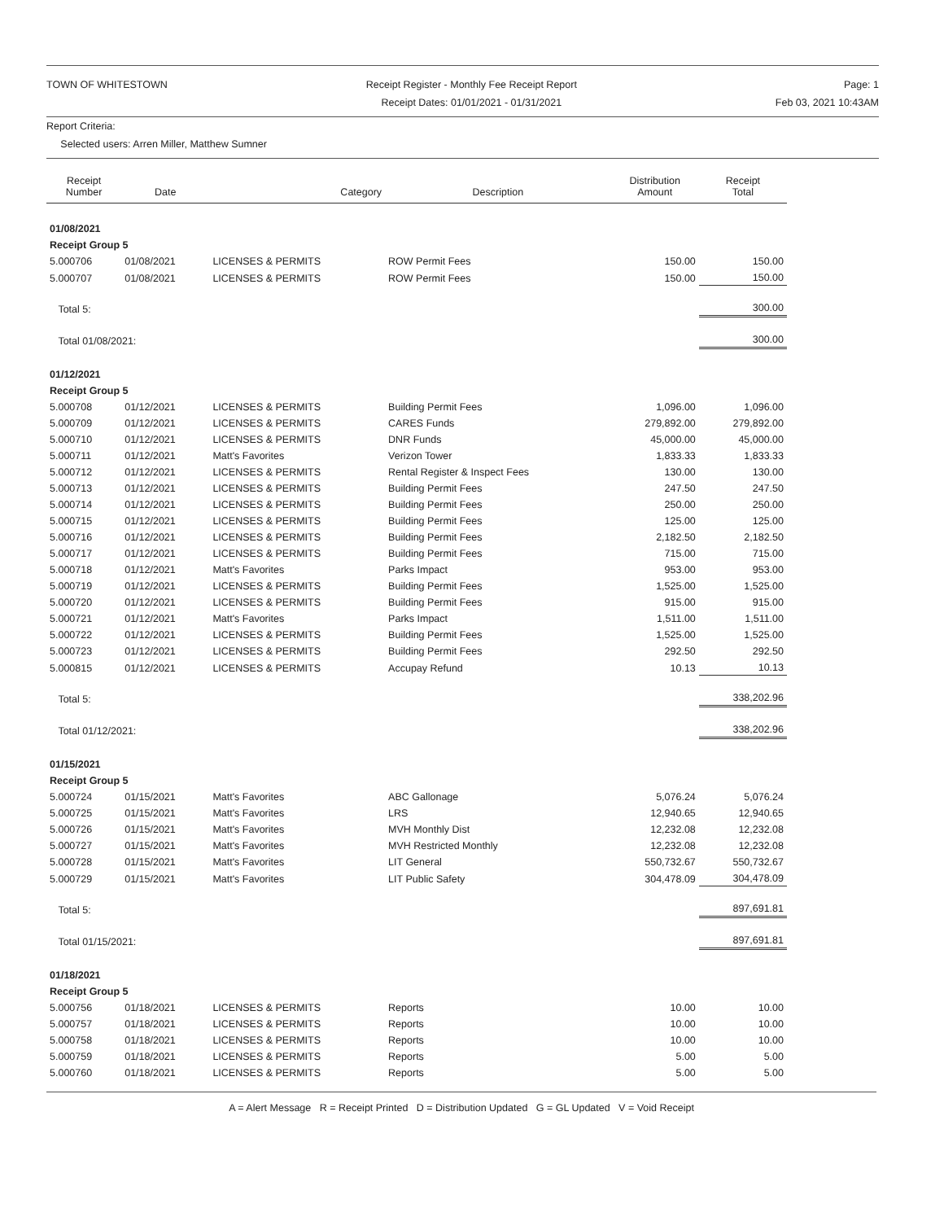TOWN OF WHITESTOWN Receipt Register - Monthly Fee Receipt Report
Receipt Dates: 01/01/2021 - 01/31/2021
Page: 1
Feb 03, 2021 10:43AM
Report Criteria:
Selected users: Arren Miller, Matthew Sumner
| Receipt Number | Date | Category | Description | Distribution Amount | Receipt Total |
| --- | --- | --- | --- | --- | --- |
| 01/08/2021 | | | | | |
| Receipt Group 5 | | | | | |
| 5.000706 | 01/08/2021 | LICENSES & PERMITS | ROW Permit Fees | 150.00 | 150.00 |
| 5.000707 | 01/08/2021 | LICENSES & PERMITS | ROW Permit Fees | 150.00 | 150.00 |
| Total 5: | | | | | 300.00 |
| Total 01/08/2021: | | | | | 300.00 |
| 01/12/2021 | | | | | |
| Receipt Group 5 | | | | | |
| 5.000708 | 01/12/2021 | LICENSES & PERMITS | Building Permit Fees | 1,096.00 | 1,096.00 |
| 5.000709 | 01/12/2021 | LICENSES & PERMITS | CARES Funds | 279,892.00 | 279,892.00 |
| 5.000710 | 01/12/2021 | LICENSES & PERMITS | DNR Funds | 45,000.00 | 45,000.00 |
| 5.000711 | 01/12/2021 | Matt's Favorites | Verizon Tower | 1,833.33 | 1,833.33 |
| 5.000712 | 01/12/2021 | LICENSES & PERMITS | Rental Register & Inspect Fees | 130.00 | 130.00 |
| 5.000713 | 01/12/2021 | LICENSES & PERMITS | Building Permit Fees | 247.50 | 247.50 |
| 5.000714 | 01/12/2021 | LICENSES & PERMITS | Building Permit Fees | 250.00 | 250.00 |
| 5.000715 | 01/12/2021 | LICENSES & PERMITS | Building Permit Fees | 125.00 | 125.00 |
| 5.000716 | 01/12/2021 | LICENSES & PERMITS | Building Permit Fees | 2,182.50 | 2,182.50 |
| 5.000717 | 01/12/2021 | LICENSES & PERMITS | Building Permit Fees | 715.00 | 715.00 |
| 5.000718 | 01/12/2021 | Matt's Favorites | Parks Impact | 953.00 | 953.00 |
| 5.000719 | 01/12/2021 | LICENSES & PERMITS | Building Permit Fees | 1,525.00 | 1,525.00 |
| 5.000720 | 01/12/2021 | LICENSES & PERMITS | Building Permit Fees | 915.00 | 915.00 |
| 5.000721 | 01/12/2021 | Matt's Favorites | Parks Impact | 1,511.00 | 1,511.00 |
| 5.000722 | 01/12/2021 | LICENSES & PERMITS | Building Permit Fees | 1,525.00 | 1,525.00 |
| 5.000723 | 01/12/2021 | LICENSES & PERMITS | Building Permit Fees | 292.50 | 292.50 |
| 5.000815 | 01/12/2021 | LICENSES & PERMITS | Accupay Refund | 10.13 | 10.13 |
| Total 5: | | | | | 338,202.96 |
| Total 01/12/2021: | | | | | 338,202.96 |
| 01/15/2021 | | | | | |
| Receipt Group 5 | | | | | |
| 5.000724 | 01/15/2021 | Matt's Favorites | ABC Gallonage | 5,076.24 | 5,076.24 |
| 5.000725 | 01/15/2021 | Matt's Favorites | LRS | 12,940.65 | 12,940.65 |
| 5.000726 | 01/15/2021 | Matt's Favorites | MVH Monthly Dist | 12,232.08 | 12,232.08 |
| 5.000727 | 01/15/2021 | Matt's Favorites | MVH Restricted Monthly | 12,232.08 | 12,232.08 |
| 5.000728 | 01/15/2021 | Matt's Favorites | LIT General | 550,732.67 | 550,732.67 |
| 5.000729 | 01/15/2021 | Matt's Favorites | LIT Public Safety | 304,478.09 | 304,478.09 |
| Total 5: | | | | | 897,691.81 |
| Total 01/15/2021: | | | | | 897,691.81 |
| 01/18/2021 | | | | | |
| Receipt Group 5 | | | | | |
| 5.000756 | 01/18/2021 | LICENSES & PERMITS | Reports | 10.00 | 10.00 |
| 5.000757 | 01/18/2021 | LICENSES & PERMITS | Reports | 10.00 | 10.00 |
| 5.000758 | 01/18/2021 | LICENSES & PERMITS | Reports | 10.00 | 10.00 |
| 5.000759 | 01/18/2021 | LICENSES & PERMITS | Reports | 5.00 | 5.00 |
| 5.000760 | 01/18/2021 | LICENSES & PERMITS | Reports | 5.00 | 5.00 |
A = Alert Message R = Receipt Printed D = Distribution Updated G = GL Updated V = Void Receipt